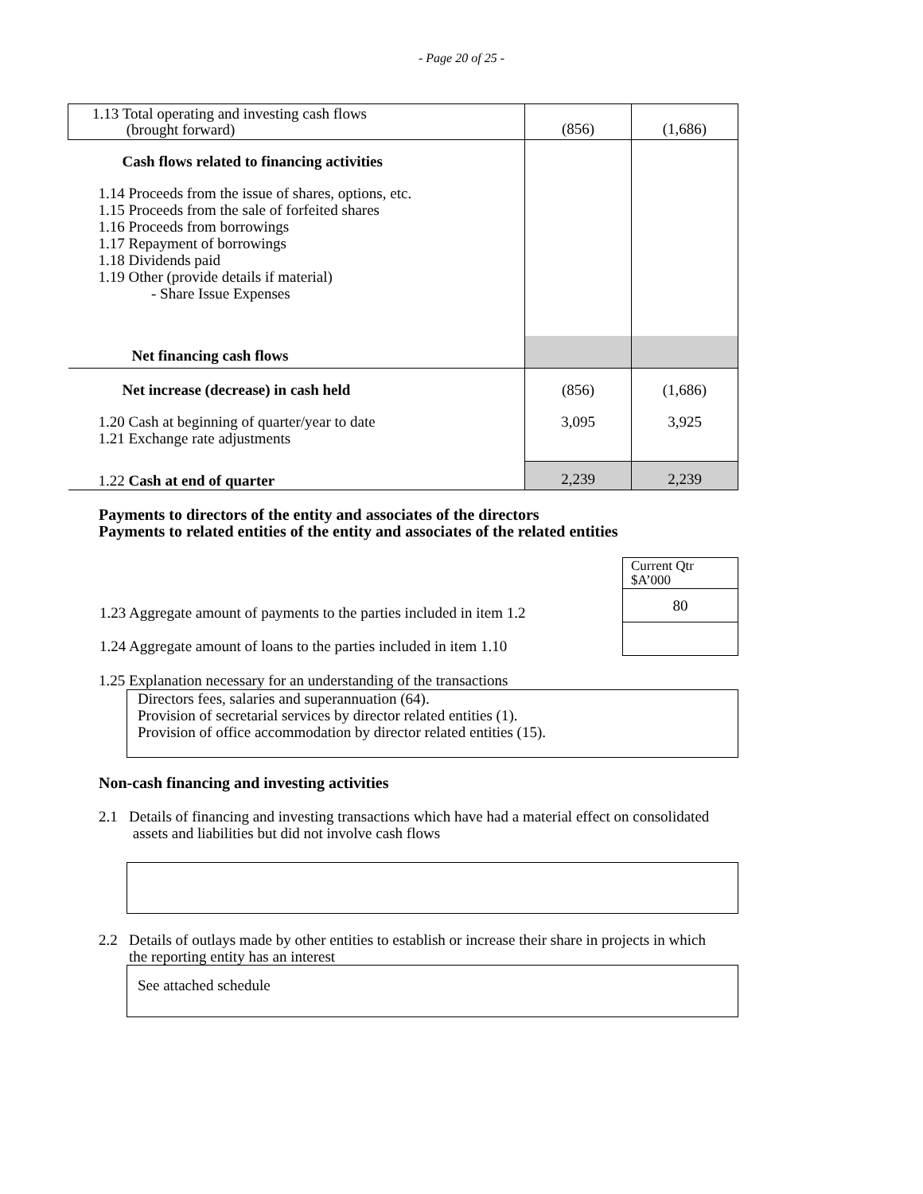- Page 20 of 25 -
| 1.13 Total operating and investing cash flows (brought forward) | (856) | (1,686) |
| Cash flows related to financing activities | | |
| 1.14 Proceeds from the issue of shares, options, etc. 1.15 Proceeds from the sale of forfeited shares 1.16 Proceeds from borrowings 1.17 Repayment of borrowings 1.18 Dividends paid 1.19 Other (provide details if material) - Share Issue Expenses | | |
| Net financing cash flows | | |
| Net increase (decrease) in cash held | (856) | (1,686) |
| 1.20 Cash at beginning of quarter/year to date 1.21 Exchange rate adjustments | 3,095 | 3,925 |
| 1.22 Cash at end of quarter | 2,239 | 2,239 |
Payments to directors of the entity and associates of the directors
Payments to related entities of the entity and associates of the related entities
| | Current Qtr $A’000 |
| 1.23 Aggregate amount of payments to the parties included in item 1.2 | 80 |
| 1.24 Aggregate amount of loans to the parties included in item 1.10 | |
1.25 Explanation necessary for an understanding of the transactions
Directors fees, salaries and superannuation (64).
Provision of secretarial services by director related entities (1).
Provision of office accommodation by director related entities (15).
Non-cash financing and investing activities
2.1 Details of financing and investing transactions which have had a material effect on consolidated
assets and liabilities but did not involve cash flows
2.2 Details of outlays made by other entities to establish or increase their share in projects in which
the reporting entity has an interest
See attached schedule